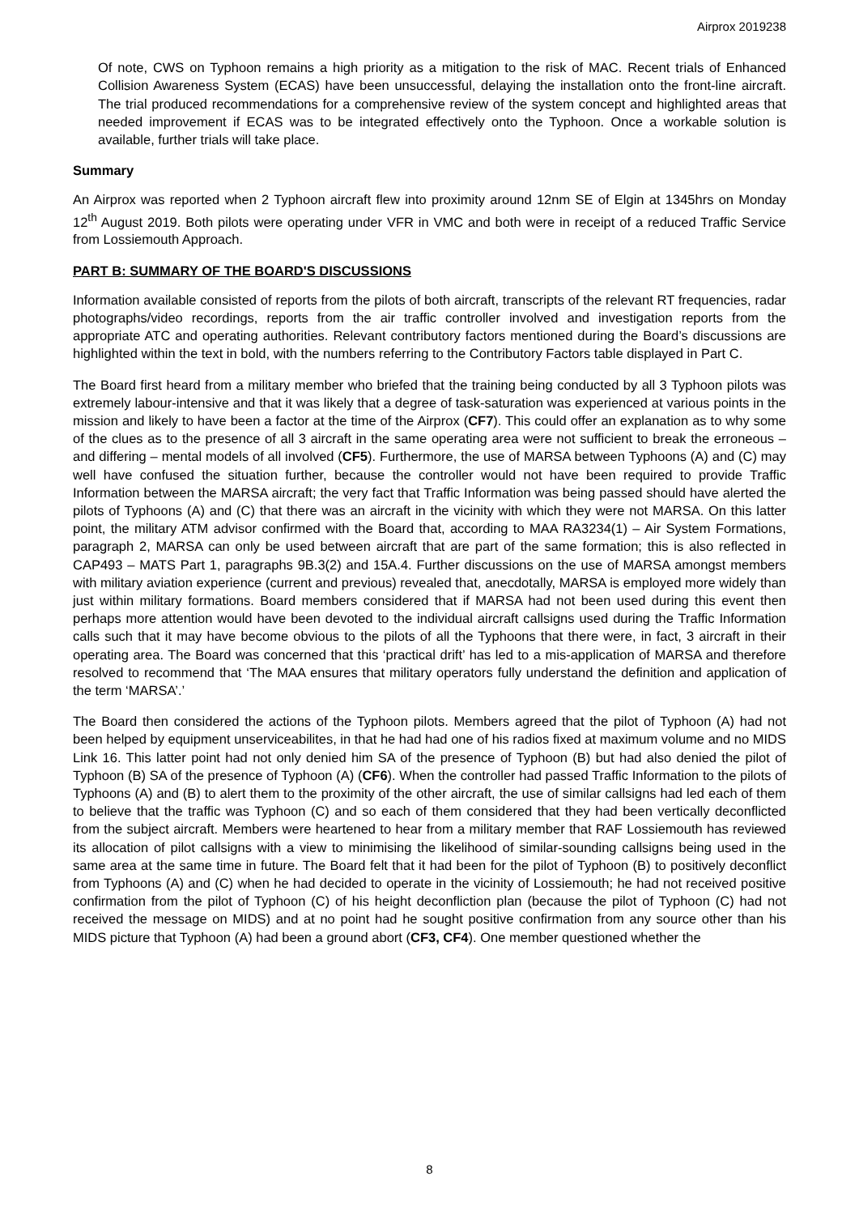Airprox 2019238
Of note, CWS on Typhoon remains a high priority as a mitigation to the risk of MAC. Recent trials of Enhanced Collision Awareness System (ECAS) have been unsuccessful, delaying the installation onto the front-line aircraft. The trial produced recommendations for a comprehensive review of the system concept and highlighted areas that needed improvement if ECAS was to be integrated effectively onto the Typhoon. Once a workable solution is available, further trials will take place.
Summary
An Airprox was reported when 2 Typhoon aircraft flew into proximity around 12nm SE of Elgin at 1345hrs on Monday 12<sup>th</sup> August 2019. Both pilots were operating under VFR in VMC and both were in receipt of a reduced Traffic Service from Lossiemouth Approach.
PART B: SUMMARY OF THE BOARD'S DISCUSSIONS
Information available consisted of reports from the pilots of both aircraft, transcripts of the relevant RT frequencies, radar photographs/video recordings, reports from the air traffic controller involved and investigation reports from the appropriate ATC and operating authorities. Relevant contributory factors mentioned during the Board’s discussions are highlighted within the text in bold, with the numbers referring to the Contributory Factors table displayed in Part C.
The Board first heard from a military member who briefed that the training being conducted by all 3 Typhoon pilots was extremely labour-intensive and that it was likely that a degree of task-saturation was experienced at various points in the mission and likely to have been a factor at the time of the Airprox (CF7). This could offer an explanation as to why some of the clues as to the presence of all 3 aircraft in the same operating area were not sufficient to break the erroneous – and differing – mental models of all involved (CF5). Furthermore, the use of MARSA between Typhoons (A) and (C) may well have confused the situation further, because the controller would not have been required to provide Traffic Information between the MARSA aircraft; the very fact that Traffic Information was being passed should have alerted the pilots of Typhoons (A) and (C) that there was an aircraft in the vicinity with which they were not MARSA. On this latter point, the military ATM advisor confirmed with the Board that, according to MAA RA3234(1) – Air System Formations, paragraph 2, MARSA can only be used between aircraft that are part of the same formation; this is also reflected in CAP493 – MATS Part 1, paragraphs 9B.3(2) and 15A.4. Further discussions on the use of MARSA amongst members with military aviation experience (current and previous) revealed that, anecdotally, MARSA is employed more widely than just within military formations. Board members considered that if MARSA had not been used during this event then perhaps more attention would have been devoted to the individual aircraft callsigns used during the Traffic Information calls such that it may have become obvious to the pilots of all the Typhoons that there were, in fact, 3 aircraft in their operating area. The Board was concerned that this ‘practical drift’ has led to a mis-application of MARSA and therefore resolved to recommend that ‘The MAA ensures that military operators fully understand the definition and application of the term ‘MARSA’.’
The Board then considered the actions of the Typhoon pilots. Members agreed that the pilot of Typhoon (A) had not been helped by equipment unserviceabilites, in that he had had one of his radios fixed at maximum volume and no MIDS Link 16. This latter point had not only denied him SA of the presence of Typhoon (B) but had also denied the pilot of Typhoon (B) SA of the presence of Typhoon (A) (CF6). When the controller had passed Traffic Information to the pilots of Typhoons (A) and (B) to alert them to the proximity of the other aircraft, the use of similar callsigns had led each of them to believe that the traffic was Typhoon (C) and so each of them considered that they had been vertically deconflicted from the subject aircraft. Members were heartened to hear from a military member that RAF Lossiemouth has reviewed its allocation of pilot callsigns with a view to minimising the likelihood of similar-sounding callsigns being used in the same area at the same time in future. The Board felt that it had been for the pilot of Typhoon (B) to positively deconflict from Typhoons (A) and (C) when he had decided to operate in the vicinity of Lossiemouth; he had not received positive confirmation from the pilot of Typhoon (C) of his height deconfliction plan (because the pilot of Typhoon (C) had not received the message on MIDS) and at no point had he sought positive confirmation from any source other than his MIDS picture that Typhoon (A) had been a ground abort (CF3, CF4). One member questioned whether the
8